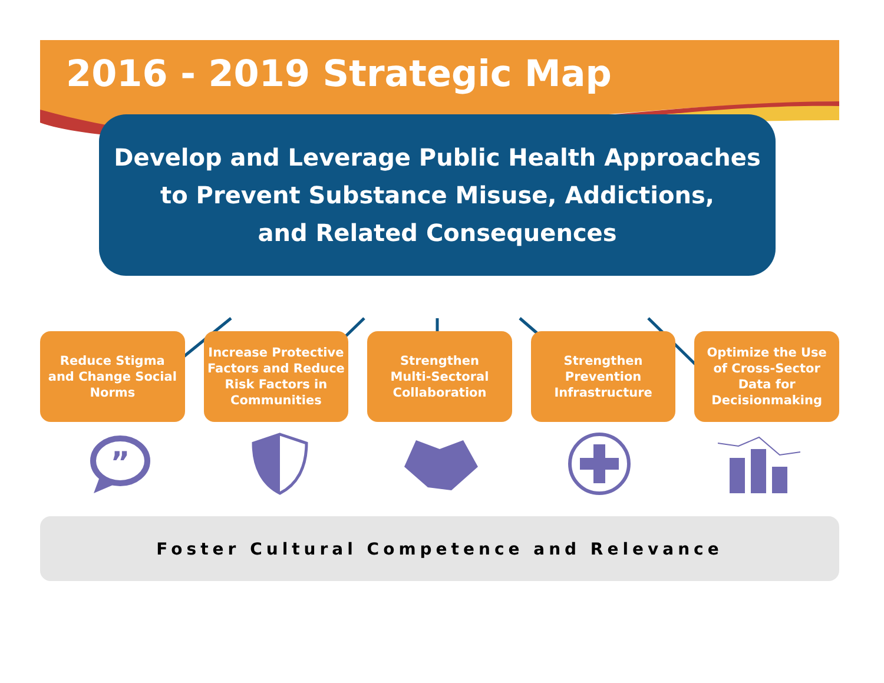2016 - 2019 Strategic Map
Develop and Leverage Public Health Approaches
to Prevent Substance Misuse, Addictions,
and Related Consequences
Reduce Stigma
and Change Social
Norms
Increase Protective
Factors and Reduce
Risk Factors in
Communities
Strengthen
Multi-Sectoral
Collaboration
Strengthen
Prevention
Infrastructure
Optimize the Use
of Cross-Sector
Data for
Decisionmaking
”
Foster Cultural Competence and Relevance